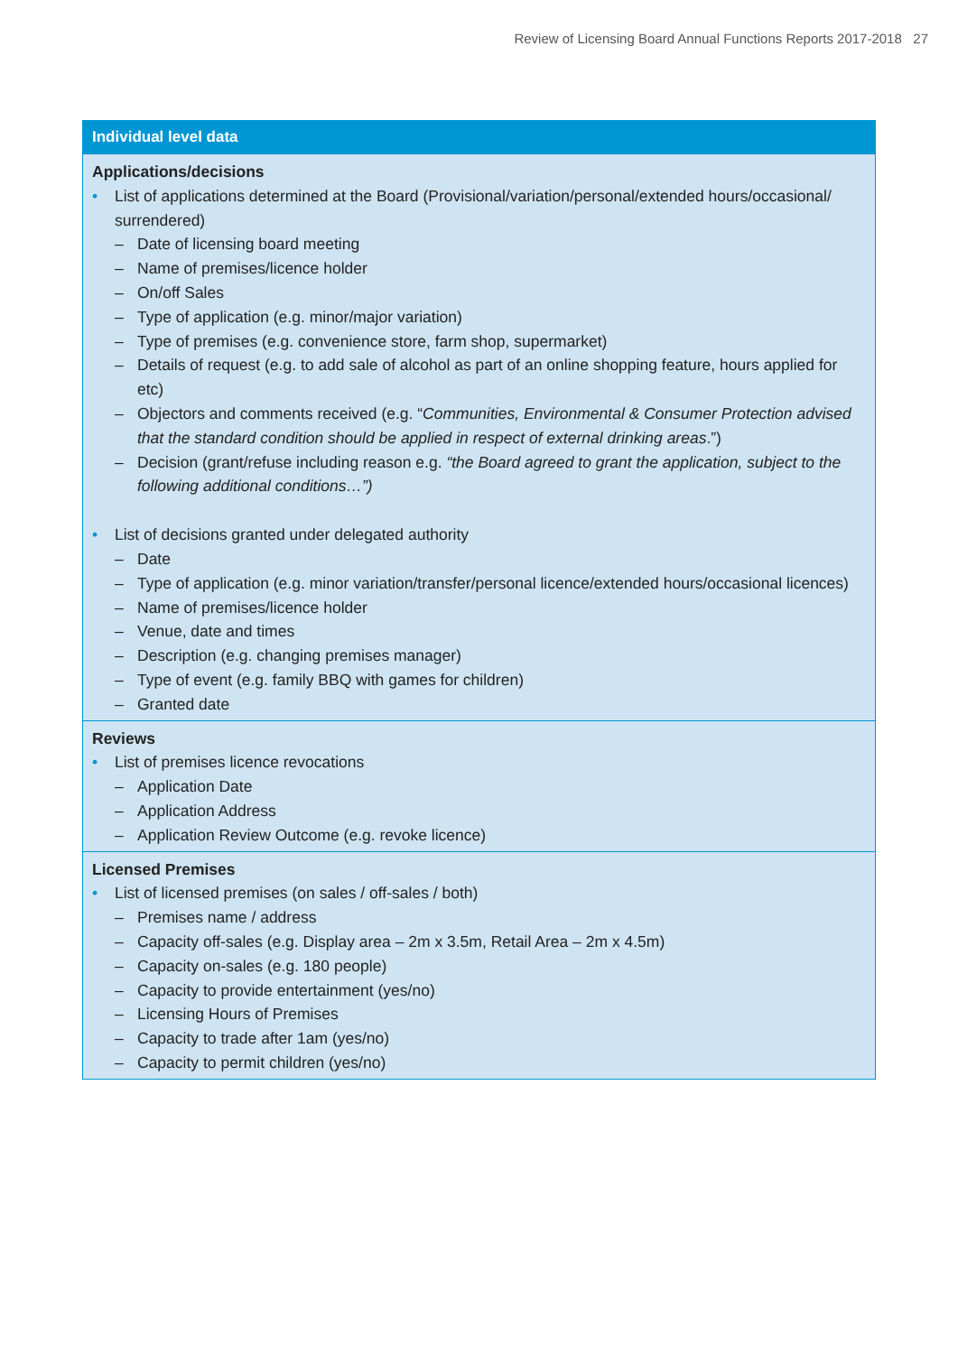Review of Licensing Board Annual Functions Reports 2017-2018 27
| Individual level data |
| --- |
| Applications/decisions • List of applications determined at the Board (Provisional/variation/personal/extended hours/occasional/ surrendered) – Date of licensing board meeting – Name of premises/licence holder – On/off Sales – Type of application (e.g. minor/major variation) – Type of premises (e.g. convenience store, farm shop, supermarket) – Details of request (e.g. to add sale of alcohol as part of an online shopping feature, hours applied for etc) – Objectors and comments received (e.g. “ Communities, Environmental & Consumer Protection advised that the standard condition should be applied in respect of external drinking areas .”) – Decision (grant/refuse including reason e.g. “the Board agreed to grant the application, subject to the following additional conditions…”) • List of decisions granted under delegated authority – Date – Type of application (e.g. minor variation/transfer/personal licence/extended hours/occasional licences) – Name of premises/licence holder – Venue, date and times – Description (e.g. changing premises manager) – Type of event (e.g. family BBQ with games for children) – Granted date |
| Reviews • List of premises licence revocations – Application Date – Application Address – Application Review Outcome (e.g. revoke licence) |
| Licensed Premises • List of licensed premises (on sales / off-sales / both) – Premises name / address – Capacity off-sales (e.g. Display area – 2m x 3.5m, Retail Area – 2m x 4.5m) – Capacity on-sales (e.g. 180 people) – Capacity to provide entertainment (yes/no) – Licensing Hours of Premises – Capacity to trade after 1am (yes/no) – Capacity to permit children (yes/no) |